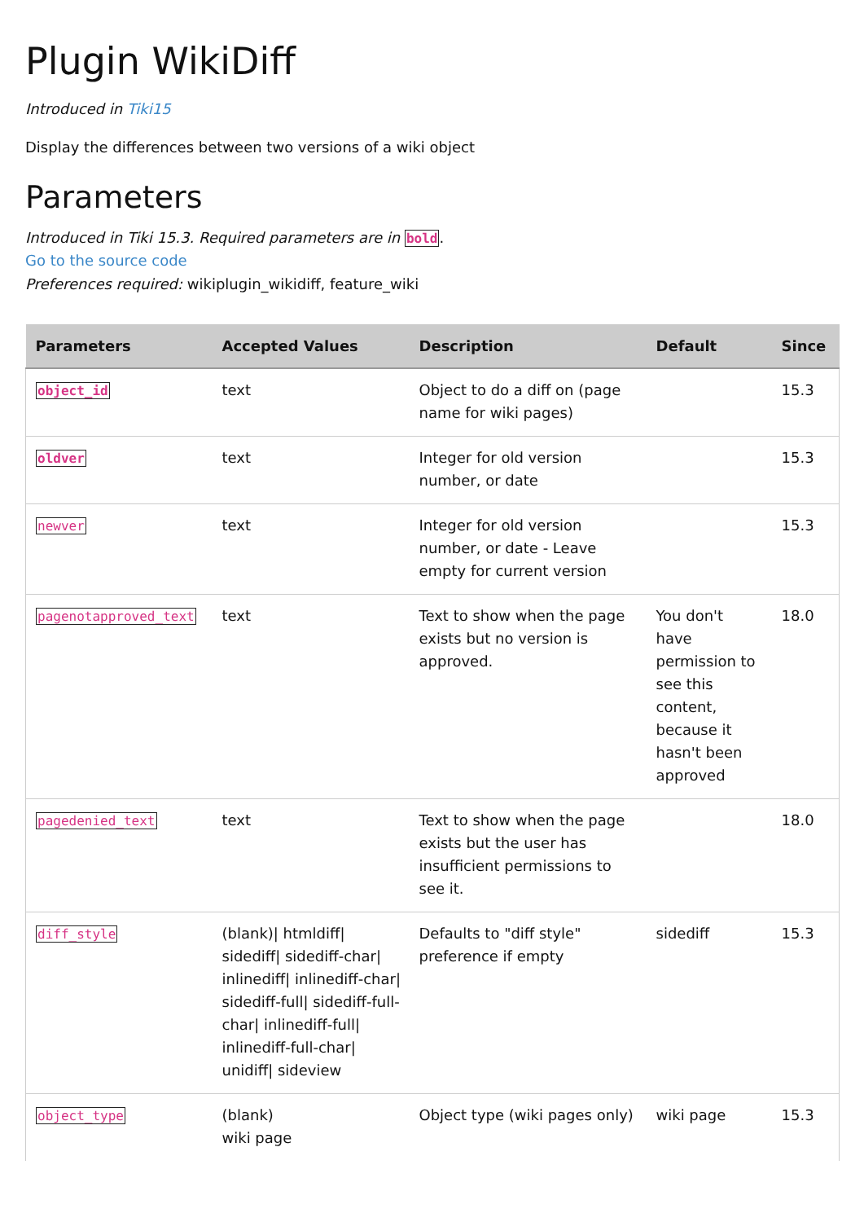Plugin WikiDiff
Introduced in Tiki15
Display the differences between two versions of a wiki object
Parameters
Introduced in Tiki 15.3. Required parameters are in bold.
Go to the source code
Preferences required: wikiplugin_wikidiff, feature_wiki
| Parameters | Accepted Values | Description | Default | Since |
| --- | --- | --- | --- | --- |
| object_id | text | Object to do a diff on (page name for wiki pages) | | 15.3 |
| oldver | text | Integer for old version number, or date | | 15.3 |
| newver | text | Integer for old version number, or date - Leave empty for current version | | 15.3 |
| pagenotapproved_text | text | Text to show when the page exists but no version is approved. | You don't have permission to see this content, because it hasn't been approved | 18.0 |
| pagedenied_text | text | Text to show when the page exists but the user has insufficient permissions to see it. | | 18.0 |
| diff_style | (blank)/ htmldiff/ sidediff/ sidediff-char/ inlinediff/ inlinediff-char/ sidediff-full/ sidediff-full-char/ inlinediff-full/ inlinediff-full-char/ unidiff/ sideview | Defaults to "diff style" preference if empty | sidediff | 15.3 |
| object_type | (blank) wiki page | Object type (wiki pages only) | wiki page | 15.3 |